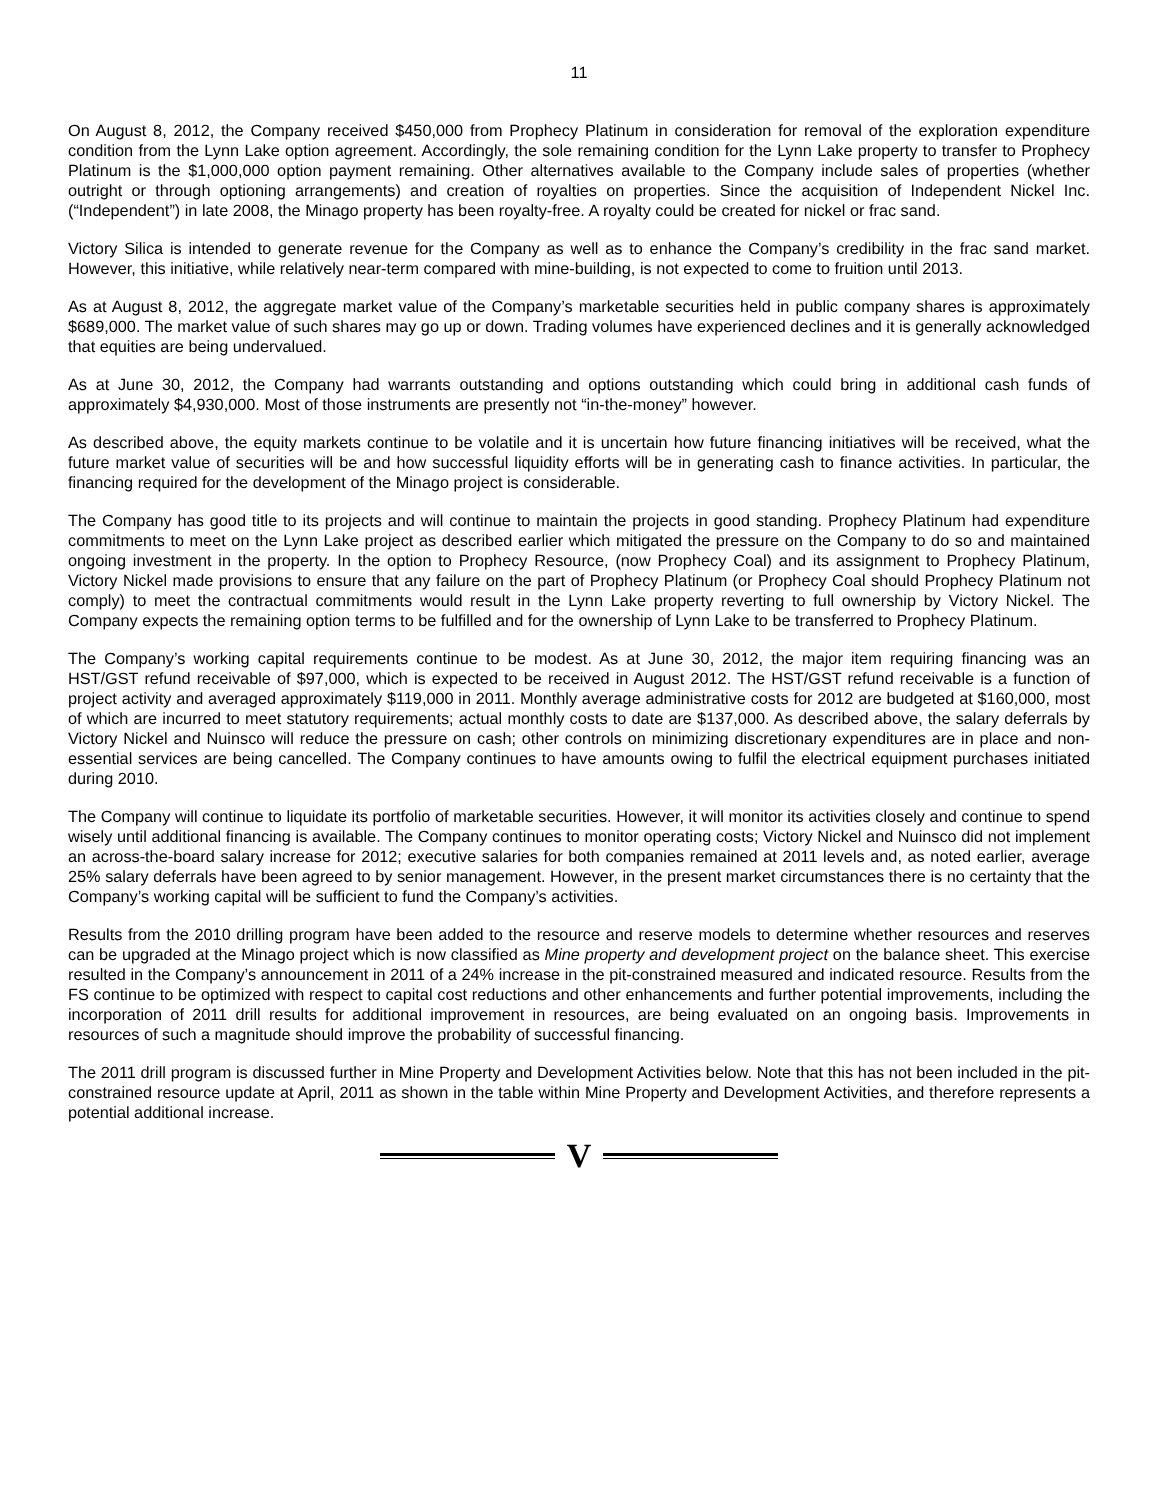11
On August 8, 2012, the Company received $450,000 from Prophecy Platinum in consideration for removal of the exploration expenditure condition from the Lynn Lake option agreement. Accordingly, the sole remaining condition for the Lynn Lake property to transfer to Prophecy Platinum is the $1,000,000 option payment remaining. Other alternatives available to the Company include sales of properties (whether outright or through optioning arrangements) and creation of royalties on properties. Since the acquisition of Independent Nickel Inc. (“Independent”) in late 2008, the Minago property has been royalty-free. A royalty could be created for nickel or frac sand.
Victory Silica is intended to generate revenue for the Company as well as to enhance the Company’s credibility in the frac sand market. However, this initiative, while relatively near-term compared with mine-building, is not expected to come to fruition until 2013.
As at August 8, 2012, the aggregate market value of the Company’s marketable securities held in public company shares is approximately $689,000. The market value of such shares may go up or down. Trading volumes have experienced declines and it is generally acknowledged that equities are being undervalued.
As at June 30, 2012, the Company had warrants outstanding and options outstanding which could bring in additional cash funds of approximately $4,930,000. Most of those instruments are presently not “in-the-money” however.
As described above, the equity markets continue to be volatile and it is uncertain how future financing initiatives will be received, what the future market value of securities will be and how successful liquidity efforts will be in generating cash to finance activities. In particular, the financing required for the development of the Minago project is considerable.
The Company has good title to its projects and will continue to maintain the projects in good standing. Prophecy Platinum had expenditure commitments to meet on the Lynn Lake project as described earlier which mitigated the pressure on the Company to do so and maintained ongoing investment in the property. In the option to Prophecy Resource, (now Prophecy Coal) and its assignment to Prophecy Platinum, Victory Nickel made provisions to ensure that any failure on the part of Prophecy Platinum (or Prophecy Coal should Prophecy Platinum not comply) to meet the contractual commitments would result in the Lynn Lake property reverting to full ownership by Victory Nickel. The Company expects the remaining option terms to be fulfilled and for the ownership of Lynn Lake to be transferred to Prophecy Platinum.
The Company’s working capital requirements continue to be modest. As at June 30, 2012, the major item requiring financing was an HST/GST refund receivable of $97,000, which is expected to be received in August 2012. The HST/GST refund receivable is a function of project activity and averaged approximately $119,000 in 2011. Monthly average administrative costs for 2012 are budgeted at $160,000, most of which are incurred to meet statutory requirements; actual monthly costs to date are $137,000. As described above, the salary deferrals by Victory Nickel and Nuinsco will reduce the pressure on cash; other controls on minimizing discretionary expenditures are in place and non-essential services are being cancelled. The Company continues to have amounts owing to fulfil the electrical equipment purchases initiated during 2010.
The Company will continue to liquidate its portfolio of marketable securities. However, it will monitor its activities closely and continue to spend wisely until additional financing is available. The Company continues to monitor operating costs; Victory Nickel and Nuinsco did not implement an across-the-board salary increase for 2012; executive salaries for both companies remained at 2011 levels and, as noted earlier, average 25% salary deferrals have been agreed to by senior management. However, in the present market circumstances there is no certainty that the Company’s working capital will be sufficient to fund the Company’s activities.
Results from the 2010 drilling program have been added to the resource and reserve models to determine whether resources and reserves can be upgraded at the Minago project which is now classified as Mine property and development project on the balance sheet. This exercise resulted in the Company’s announcement in 2011 of a 24% increase in the pit-constrained measured and indicated resource. Results from the FS continue to be optimized with respect to capital cost reductions and other enhancements and further potential improvements, including the incorporation of 2011 drill results for additional improvement in resources, are being evaluated on an ongoing basis. Improvements in resources of such a magnitude should improve the probability of successful financing.
The 2011 drill program is discussed further in Mine Property and Development Activities below. Note that this has not been included in the pit-constrained resource update at April, 2011 as shown in the table within Mine Property and Development Activities, and therefore represents a potential additional increase.
V